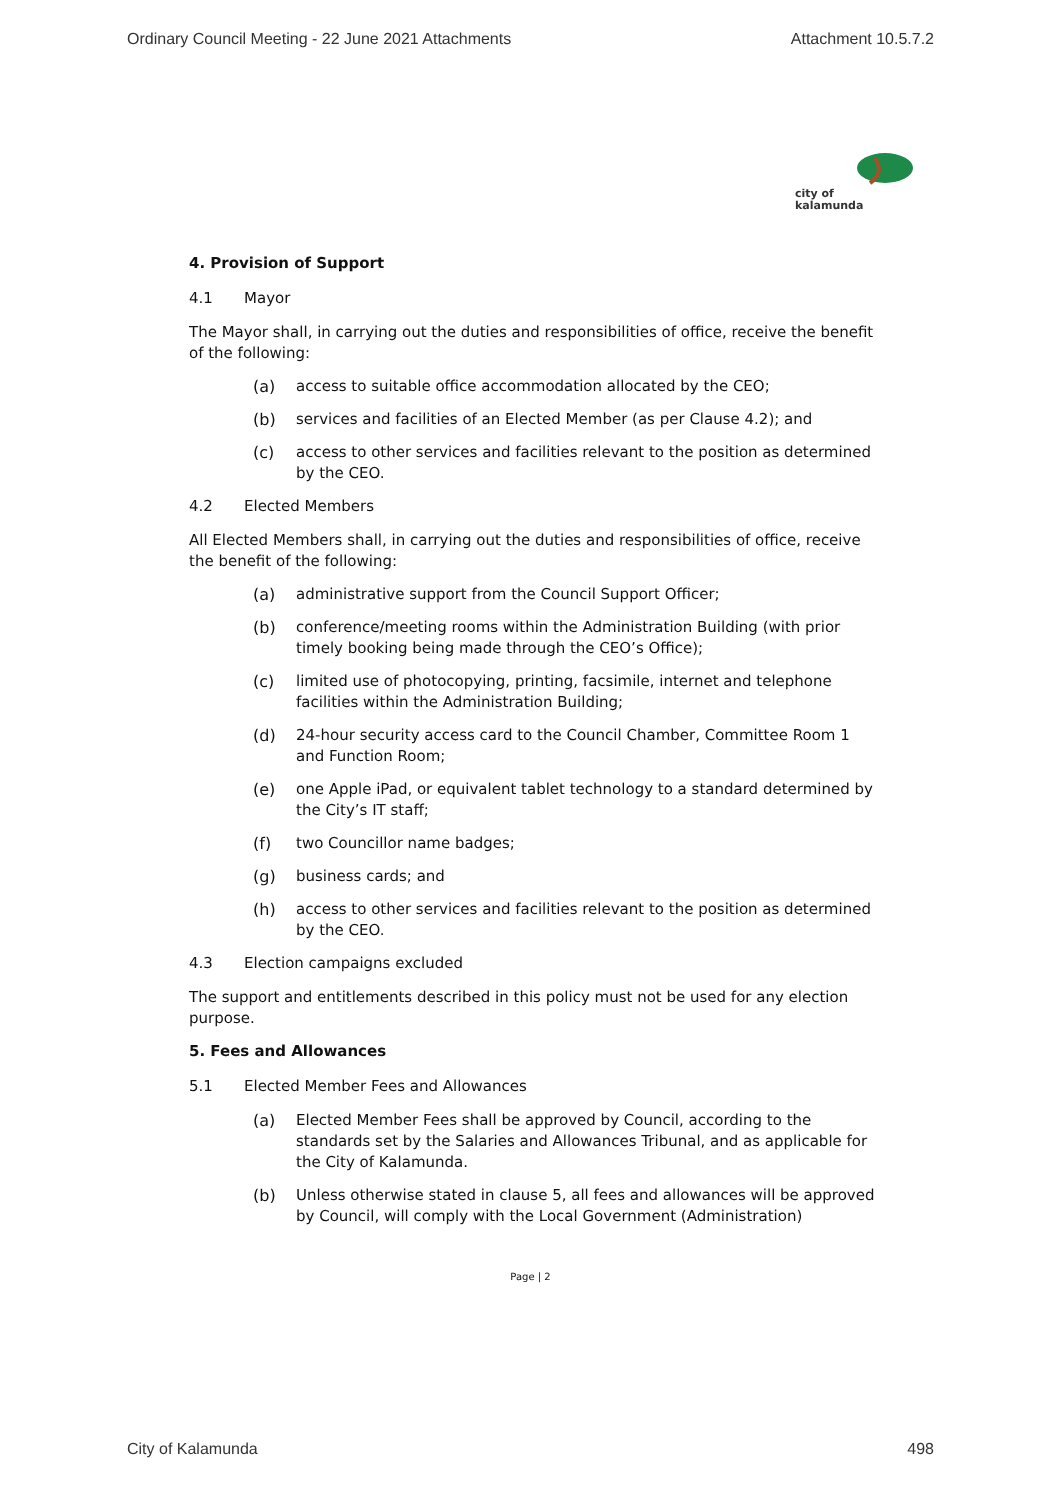Ordinary Council Meeting - 22 June 2021 Attachments Attachment 10.5.7.2
city of
kalamunda
4. Provision of Support
4.1 Mayor
The Mayor shall, in carrying out the duties and responsibilities of office, receive the benefit of the following:
(a) access to suitable office accommodation allocated by the CEO;
(b) services and facilities of an Elected Member (as per Clause 4.2); and
(c) access to other services and facilities relevant to the position as determined by the CEO.
4.2 Elected Members
All Elected Members shall, in carrying out the duties and responsibilities of office, receive the benefit of the following:
(a) administrative support from the Council Support Officer;
(b) conference/meeting rooms within the Administration Building (with prior timely booking being made through the CEO’s Office);
(c) limited use of photocopying, printing, facsimile, internet and telephone facilities within the Administration Building;
(d) 24-hour security access card to the Council Chamber, Committee Room 1 and Function Room;
(e) one Apple iPad, or equivalent tablet technology to a standard determined by the City’s IT staff;
(f) two Councillor name badges;
(g) business cards; and
(h) access to other services and facilities relevant to the position as determined by the CEO.
4.3 Election campaigns excluded
The support and entitlements described in this policy must not be used for any election purpose.
5. Fees and Allowances
5.1 Elected Member Fees and Allowances
(a) Elected Member Fees shall be approved by Council, according to the standards set by the Salaries and Allowances Tribunal, and as applicable for the City of Kalamunda.
(b) Unless otherwise stated in clause 5, all fees and allowances will be approved by Council, will comply with the Local Government (Administration)
Page | 2
City of Kalamunda 498